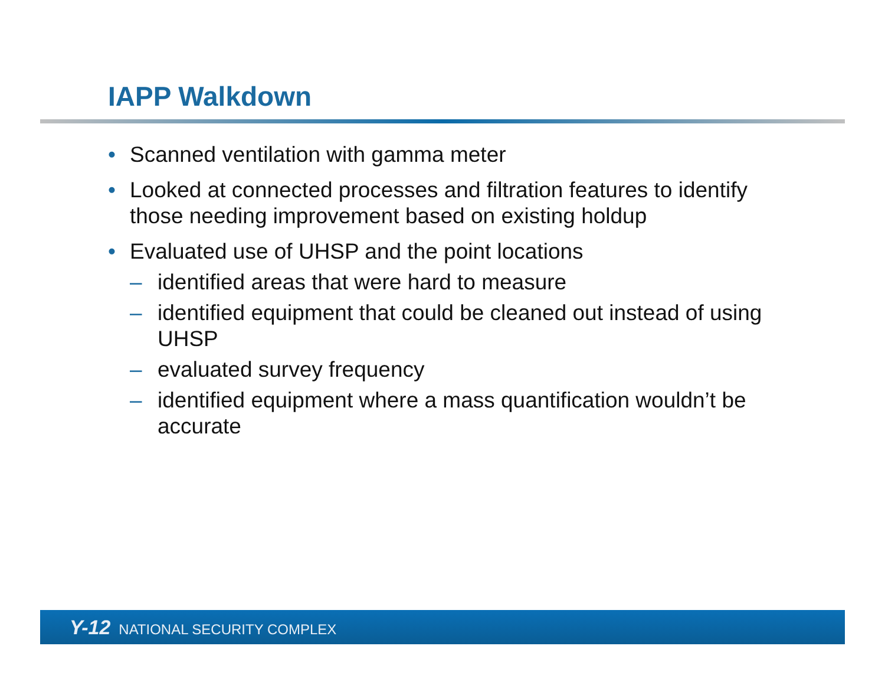IAPP Walkdown
• Scanned ventilation with gamma meter
• Looked at connected processes and filtration features to identify those needing improvement based on existing holdup
• Evaluated use of UHSP and the point locations
– identified areas that were hard to measure
– identified equipment that could be cleaned out instead of using UHSP
– evaluated survey frequency
– identified equipment where a mass quantification wouldn’t be accurate
Y-12 NATIONAL SECURITY COMPLEX